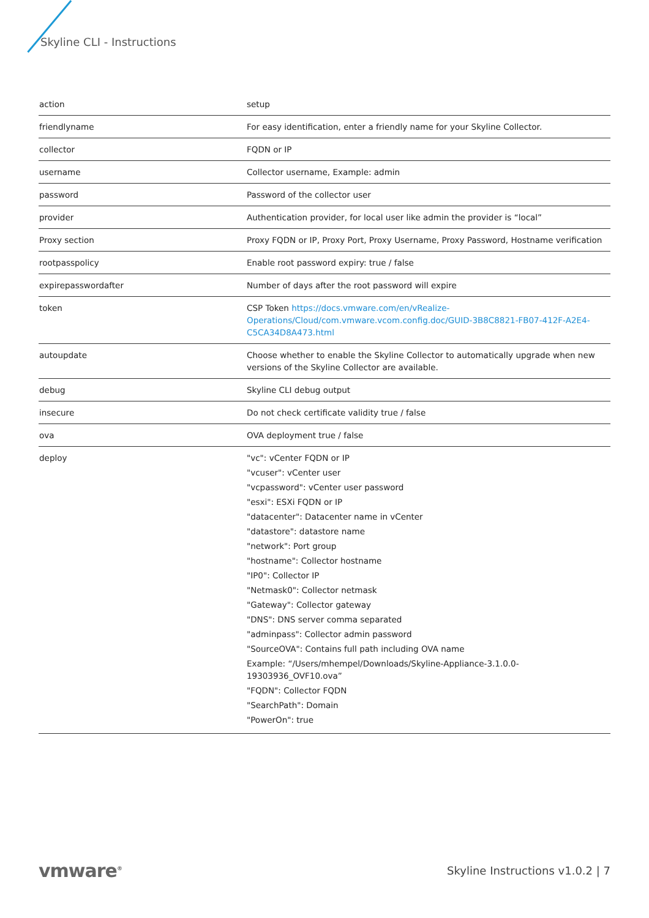Skyline CLI - Instructions
| action | setup |
| friendlyname | For easy identification, enter a friendly name for your Skyline Collector. |
| collector | FQDN or IP |
| username | Collector username, Example: admin |
| password | Password of the collector user |
| provider | Authentication provider, for local user like admin the provider is “local” |
| Proxy section | Proxy FQDN or IP, Proxy Port, Proxy Username, Proxy Password, Hostname verification |
| rootpasspolicy | Enable root password expiry: true / false |
| expirepasswordafter | Number of days after the root password will expire |
| token | CSP Token https://docs.vmware.com/en/vRealize-Operations/Cloud/com.vmware.vcom.config.doc/GUID-3B8C8821-FB07-412F-A2E4-C5CA34D8A473.html |
| autoupdate | Choose whether to enable the Skyline Collector to automatically upgrade when new versions of the Skyline Collector are available. |
| debug | Skyline CLI debug output |
| insecure | Do not check certificate validity true / false |
| ova | OVA deployment true / false |
| deploy | "vc": vCenter FQDN or IP "vcuser": vCenter user "vcpassword": vCenter user password "esxi": ESXi FQDN or IP "datacenter": Datacenter name in vCenter "datastore": datastore name "network": Port group "hostname": Collector hostname "IP0": Collector IP "Netmask0": Collector netmask "Gateway": Collector gateway "DNS": DNS server comma separated "adminpass": Collector admin password "SourceOVA": Contains full path including OVA name Example: “/Users/mhempel/Downloads/Skyline-Appliance-3.1.0.0-19303936_OVF10.ova” "FQDN": Collector FQDN "SearchPath": Domain "PowerOn": true |
vmware<sup>®</sup>
Skyline Instructions v1.0.2 | 7